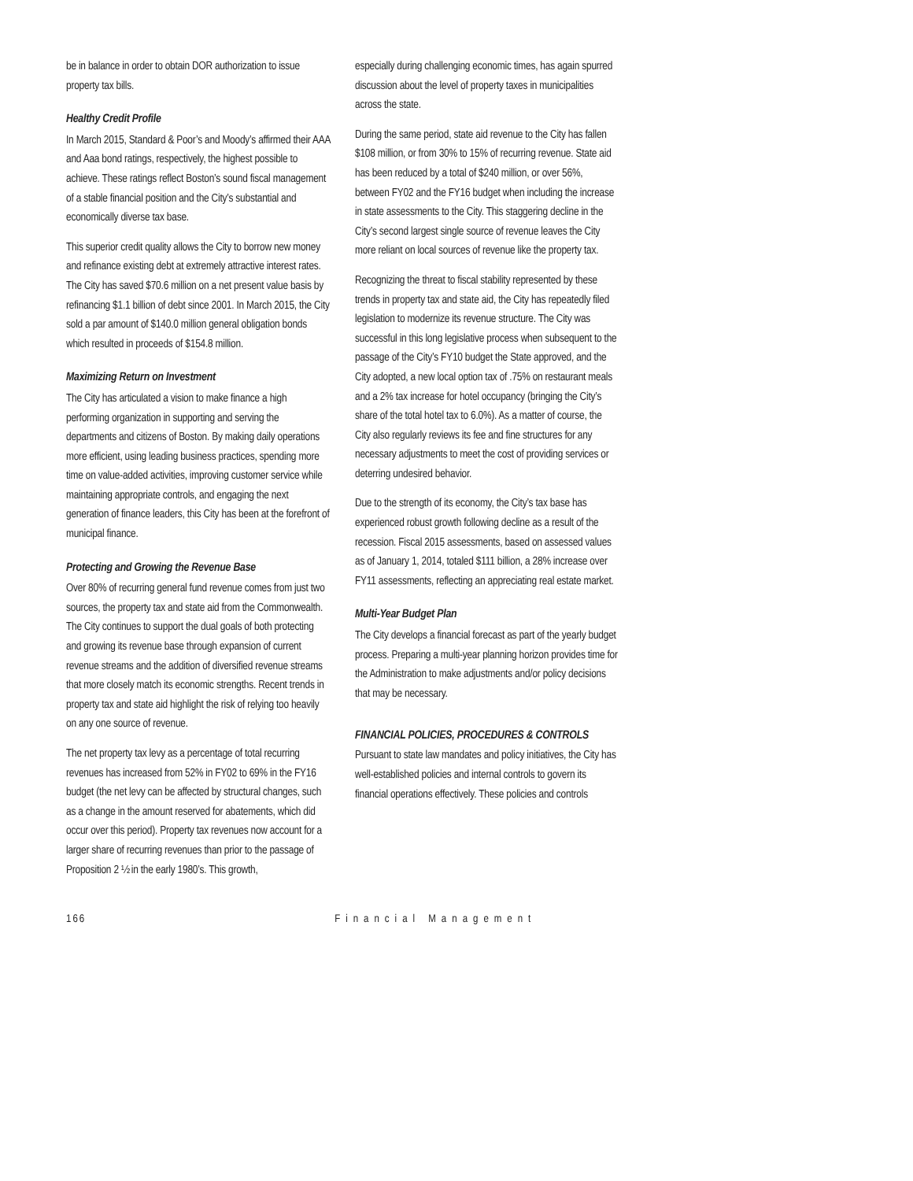be in balance in order to obtain DOR authorization to issue property tax bills.
Healthy Credit Profile
In March 2015, Standard & Poor’s and Moody’s affirmed their AAA and Aaa bond ratings, respectively, the highest possible to achieve. These ratings reflect Boston’s sound fiscal management of a stable financial position and the City’s substantial and economically diverse tax base.
This superior credit quality allows the City to borrow new money and refinance existing debt at extremely attractive interest rates. The City has saved $70.6 million on a net present value basis by refinancing $1.1 billion of debt since 2001. In March 2015, the City sold a par amount of $140.0 million general obligation bonds which resulted in proceeds of $154.8 million.
Maximizing Return on Investment
The City has articulated a vision to make finance a high performing organization in supporting and serving the departments and citizens of Boston. By making daily operations more efficient, using leading business practices, spending more time on value-added activities, improving customer service while maintaining appropriate controls, and engaging the next generation of finance leaders, this City has been at the forefront of municipal finance.
Protecting and Growing the Revenue Base
Over 80% of recurring general fund revenue comes from just two sources, the property tax and state aid from the Commonwealth. The City continues to support the dual goals of both protecting and growing its revenue base through expansion of current revenue streams and the addition of diversified revenue streams that more closely match its economic strengths. Recent trends in property tax and state aid highlight the risk of relying too heavily on any one source of revenue.
The net property tax levy as a percentage of total recurring revenues has increased from 52% in FY02 to 69% in the FY16 budget (the net levy can be affected by structural changes, such as a change in the amount reserved for abatements, which did occur over this period). Property tax revenues now account for a larger share of recurring revenues than prior to the passage of Proposition 2 ½ in the early 1980’s. This growth,
especially during challenging economic times, has again spurred discussion about the level of property taxes in municipalities across the state.
During the same period, state aid revenue to the City has fallen $108 million, or from 30% to 15% of recurring revenue. State aid has been reduced by a total of $240 million, or over 56%, between FY02 and the FY16 budget when including the increase in state assessments to the City. This staggering decline in the City’s second largest single source of revenue leaves the City more reliant on local sources of revenue like the property tax.
Recognizing the threat to fiscal stability represented by these trends in property tax and state aid, the City has repeatedly filed legislation to modernize its revenue structure. The City was successful in this long legislative process when subsequent to the passage of the City’s FY10 budget the State approved, and the City adopted, a new local option tax of .75% on restaurant meals and a 2% tax increase for hotel occupancy (bringing the City’s share of the total hotel tax to 6.0%). As a matter of course, the City also regularly reviews its fee and fine structures for any necessary adjustments to meet the cost of providing services or deterring undesired behavior.
Due to the strength of its economy, the City’s tax base has experienced robust growth following decline as a result of the recession. Fiscal 2015 assessments, based on assessed values as of January 1, 2014, totaled $111 billion, a 28% increase over FY11 assessments, reflecting an appreciating real estate market.
Multi-Year Budget Plan
The City develops a financial forecast as part of the yearly budget process. Preparing a multi-year planning horizon provides time for the Administration to make adjustments and/or policy decisions that may be necessary.
FINANCIAL POLICIES, PROCEDURES & CONTROLS
Pursuant to state law mandates and policy initiatives, the City has well-established policies and internal controls to govern its financial operations effectively. These policies and controls
166 Financial Management